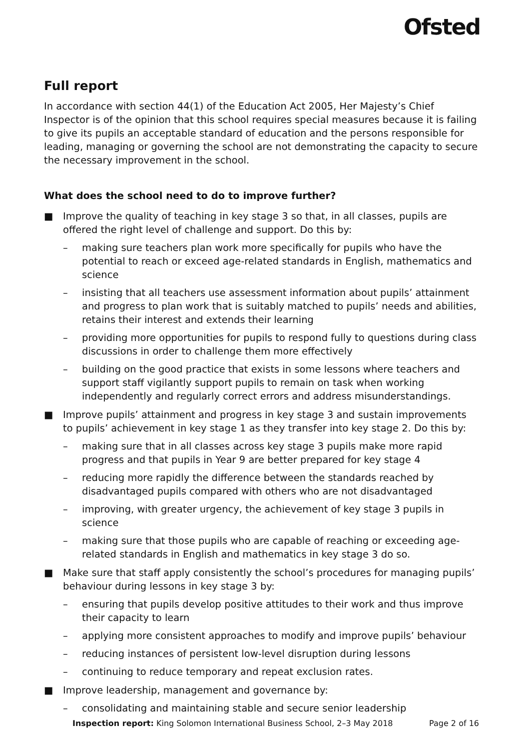Ofsted
Full report
In accordance with section 44(1) of the Education Act 2005, Her Majesty’s Chief Inspector is of the opinion that this school requires special measures because it is failing to give its pupils an acceptable standard of education and the persons responsible for leading, managing or governing the school are not demonstrating the capacity to secure the necessary improvement in the school.
What does the school need to do to improve further?
■ Improve the quality of teaching in key stage 3 so that, in all classes, pupils are offered the right level of challenge and support. Do this by:
– making sure teachers plan work more specifically for pupils who have the potential to reach or exceed age-related standards in English, mathematics and science
– insisting that all teachers use assessment information about pupils’ attainment and progress to plan work that is suitably matched to pupils’ needs and abilities, retains their interest and extends their learning
– providing more opportunities for pupils to respond fully to questions during class discussions in order to challenge them more effectively
– building on the good practice that exists in some lessons where teachers and support staff vigilantly support pupils to remain on task when working independently and regularly correct errors and address misunderstandings.
■ Improve pupils’ attainment and progress in key stage 3 and sustain improvements to pupils’ achievement in key stage 1 as they transfer into key stage 2. Do this by:
– making sure that in all classes across key stage 3 pupils make more rapid progress and that pupils in Year 9 are better prepared for key stage 4
– reducing more rapidly the difference between the standards reached by disadvantaged pupils compared with others who are not disadvantaged
– improving, with greater urgency, the achievement of key stage 3 pupils in science
– making sure that those pupils who are capable of reaching or exceeding age-related standards in English and mathematics in key stage 3 do so.
■ Make sure that staff apply consistently the school’s procedures for managing pupils’ behaviour during lessons in key stage 3 by:
– ensuring that pupils develop positive attitudes to their work and thus improve their capacity to learn
– applying more consistent approaches to modify and improve pupils’ behaviour
– reducing instances of persistent low-level disruption during lessons
– continuing to reduce temporary and repeat exclusion rates.
■ Improve leadership, management and governance by:
– consolidating and maintaining stable and secure senior leadership
Inspection report: King Solomon International Business School, 2–3 May 2018 Page 2 of 16